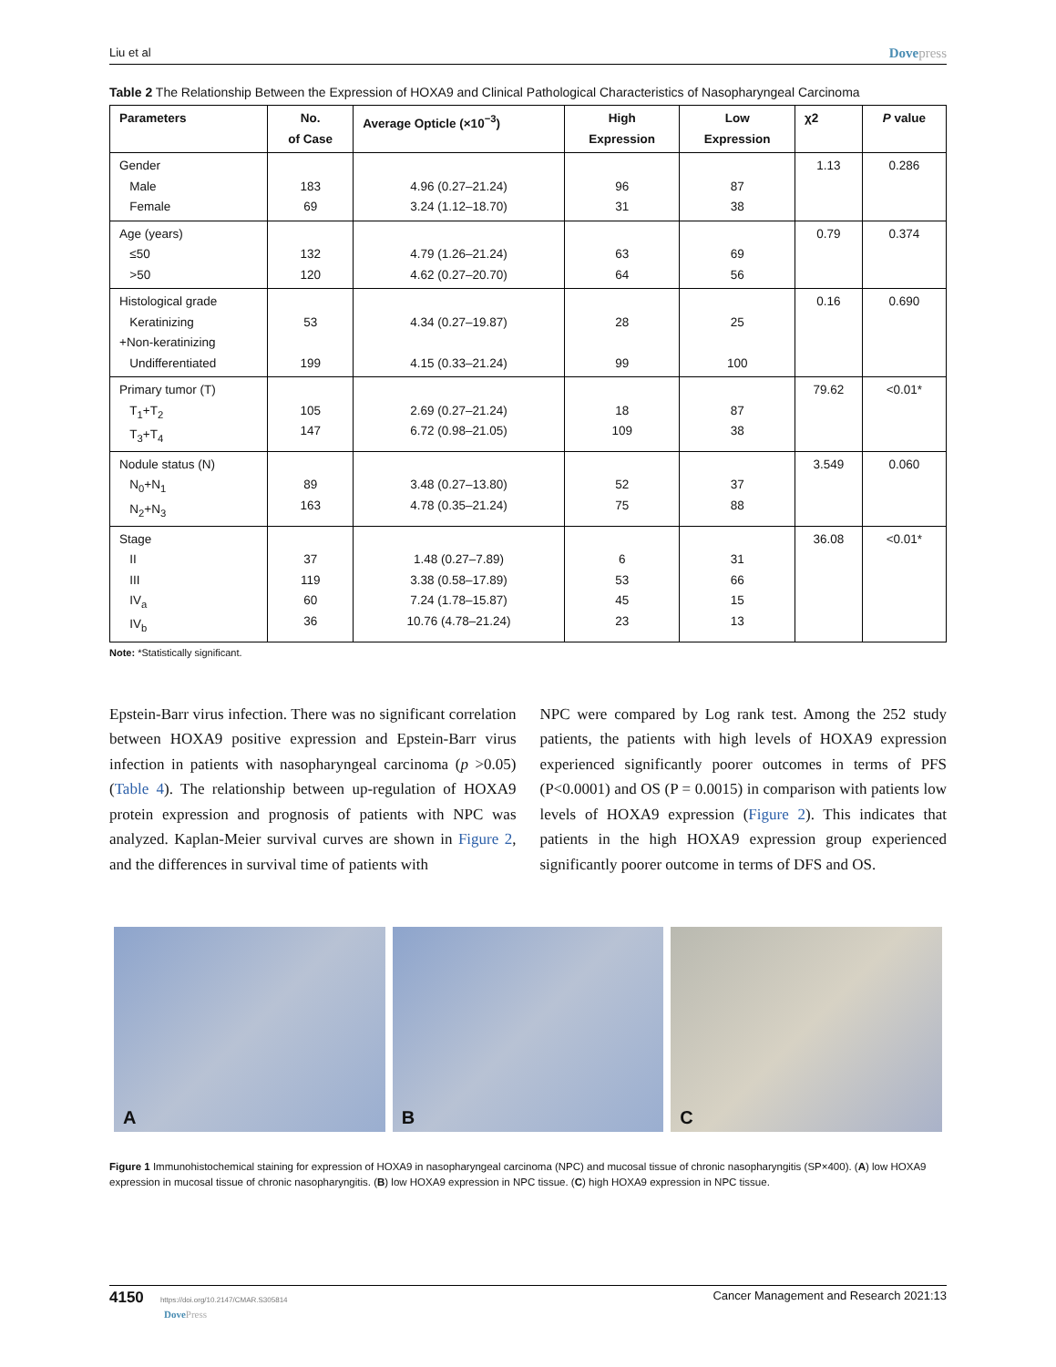Liu et al Dovepress
Table 2 The Relationship Between the Expression of HOXA9 and Clinical Pathological Characteristics of Nasopharyngeal Carcinoma
| Parameters | No. of Case | Average Opticle (×10<sup>−3</sup>) | High Expression | Low Expression | χ2 | P value |
| --- | --- | --- | --- | --- | --- | --- |
| Gender Male Female | 183 69 | 4.96 (0.27–21.24) 3.24 (1.12–18.70) | 96 31 | 87 38 | 1.13 | 0.286 |
| Age (years) ≤50 >50 | 132 120 | 4.79 (1.26–21.24) 4.62 (0.27–20.70) | 63 64 | 69 56 | 0.79 | 0.374 |
| Histological grade Keratinizing +Non-keratinizing Undifferentiated | 53 199 | 4.34 (0.27–19.87) 4.15 (0.33–21.24) | 28 99 | 25 100 | 0.16 | 0.690 |
| Primary tumor (T) T<sub>1</sub>+T<sub>2</sub> T<sub>3</sub>+T<sub>4</sub> | 105 147 | 2.69 (0.27–21.24) 6.72 (0.98–21.05) | 18 109 | 87 38 | 79.62 | <0.01* |
| Nodule status (N) N<sub>0</sub>+N<sub>1</sub> N<sub>2</sub>+N<sub>3</sub> | 89 163 | 3.48 (0.27–13.80) 4.78 (0.35–21.24) | 52 75 | 37 88 | 3.549 | 0.060 |
| Stage II III IV<sub>a</sub> IV<sub>b</sub> | 37 119 60 36 | 1.48 (0.27–7.89) 3.38 (0.58–17.89) 7.24 (1.78–15.87) 10.76 (4.78–21.24) | 6 53 45 23 | 31 66 15 13 | 36.08 | <0.01* |
Note: *Statistically significant.
Epstein-Barr virus infection. There was no significant correlation between HOXA9 positive expression and Epstein-Barr virus infection in patients with nasopharyngeal carcinoma (p >0.05) (Table 4). The relationship between up-regulation of HOXA9 protein expression and prognosis of patients with NPC was analyzed. Kaplan-Meier survival curves are shown in Figure 2, and the differences in survival time of patients with
NPC were compared by Log rank test. Among the 252 study patients, the patients with high levels of HOXA9 expression experienced significantly poorer outcomes in terms of PFS (P<0.0001) and OS (P = 0.0015) in comparison with patients low levels of HOXA9 expression (Figure 2). This indicates that patients in the high HOXA9 expression group experienced significantly poorer outcome in terms of DFS and OS.
A
B
C
Figure 1 Immunohistochemical staining for expression of HOXA9 in nasopharyngeal carcinoma (NPC) and mucosal tissue of chronic nasopharyngitis (SP×400). (A) low HOXA9 expression in mucosal tissue of chronic nasopharyngitis. (B) low HOXA9 expression in NPC tissue. (C) high HOXA9 expression in NPC tissue.
4150 https://doi.org/10.2147/CMAR.S305814
DovePress Cancer Management and Research 2021:13